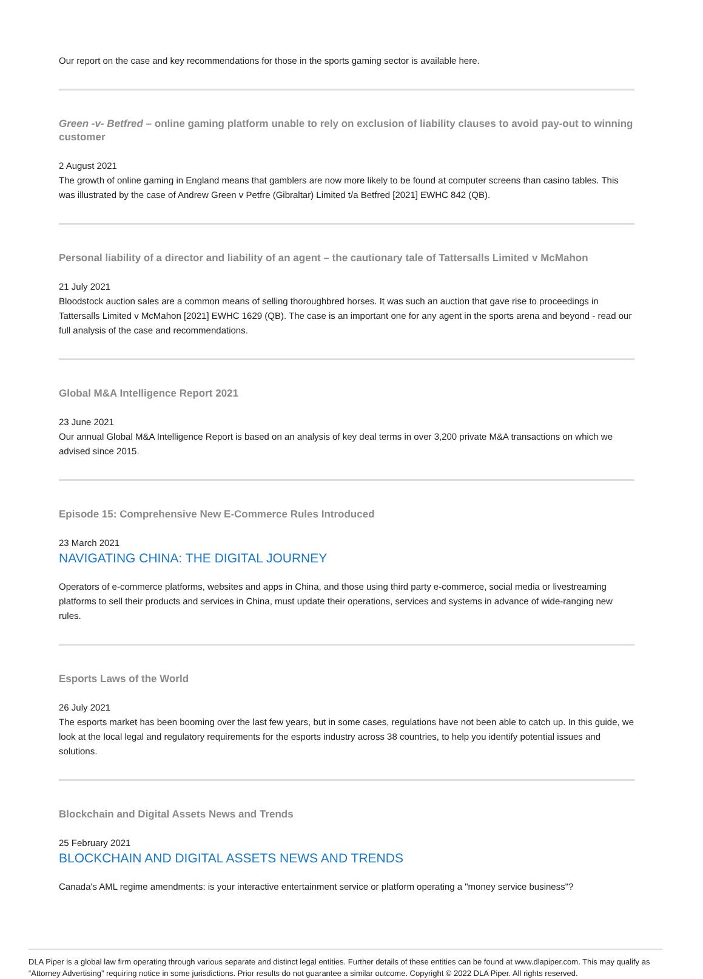Our report on the case and key recommendations for those in the sports gaming sector is available here.
Green -v- Betfred – online gaming platform unable to rely on exclusion of liability clauses to avoid pay-out to winning customer
2 August 2021
The growth of online gaming in England means that gamblers are now more likely to be found at computer screens than casino tables. This was illustrated by the case of Andrew Green v Petfre (Gibraltar) Limited t/a Betfred [2021] EWHC 842 (QB).
Personal liability of a director and liability of an agent – the cautionary tale of Tattersalls Limited v McMahon
21 July 2021
Bloodstock auction sales are a common means of selling thoroughbred horses. It was such an auction that gave rise to proceedings in Tattersalls Limited v McMahon [2021] EWHC 1629 (QB). The case is an important one for any agent in the sports arena and beyond - read our full analysis of the case and recommendations.
Global M&A Intelligence Report 2021
23 June 2021
Our annual Global M&A Intelligence Report is based on an analysis of key deal terms in over 3,200 private M&A transactions on which we advised since 2015.
Episode 15: Comprehensive New E-Commerce Rules Introduced
23 March 2021
NAVIGATING CHINA: THE DIGITAL JOURNEY
Operators of e-commerce platforms, websites and apps in China, and those using third party e-commerce, social media or livestreaming platforms to sell their products and services in China, must update their operations, services and systems in advance of wide-ranging new rules.
Esports Laws of the World
26 July 2021
The esports market has been booming over the last few years, but in some cases, regulations have not been able to catch up. In this guide, we look at the local legal and regulatory requirements for the esports industry across 38 countries, to help you identify potential issues and solutions.
Blockchain and Digital Assets News and Trends
25 February 2021
BLOCKCHAIN AND DIGITAL ASSETS NEWS AND TRENDS
Canada's AML regime amendments: is your interactive entertainment service or platform operating a "money service business"?
DLA Piper is a global law firm operating through various separate and distinct legal entities. Further details of these entities can be found at www.dlapiper.com. This may qualify as “Attorney Advertising” requiring notice in some jurisdictions. Prior results do not guarantee a similar outcome. Copyright © 2022 DLA Piper. All rights reserved.